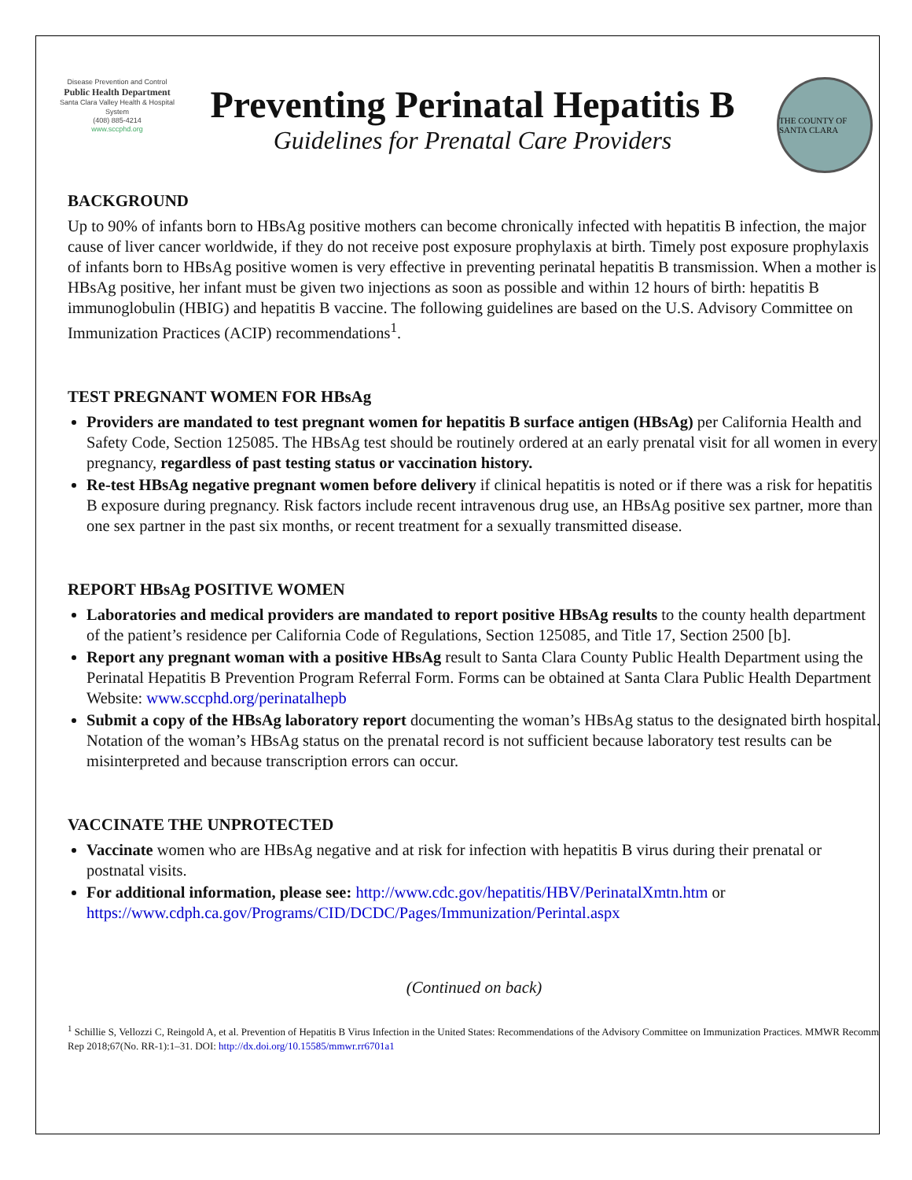Disease Prevention and Control
Public Health Department
Santa Clara Valley Health & Hospital System
(408) 885-4214
www.sccphd.org
Preventing Perinatal Hepatitis B
Guidelines for Prenatal Care Providers
THE COUNTY OF SANTA CLARA
BACKGROUND
Up to 90% of infants born to HBsAg positive mothers can become chronically infected with hepatitis B infection, the major cause of liver cancer worldwide, if they do not receive post exposure prophylaxis at birth. Timely post exposure prophylaxis of infants born to HBsAg positive women is very effective in preventing perinatal hepatitis B transmission. When a mother is HBsAg positive, her infant must be given two injections as soon as possible and within 12 hours of birth: hepatitis B immunoglobulin (HBIG) and hepatitis B vaccine. The following guidelines are based on the U.S. Advisory Committee on Immunization Practices (ACIP) recommendations<sup>1</sup>.
TEST PREGNANT WOMEN FOR HBsAg
Providers are mandated to test pregnant women for hepatitis B surface antigen (HBsAg) per California Health and Safety Code, Section 125085. The HBsAg test should be routinely ordered at an early prenatal visit for all women in every pregnancy, regardless of past testing status or vaccination history.
Re-test HBsAg negative pregnant women before delivery if clinical hepatitis is noted or if there was a risk for hepatitis B exposure during pregnancy. Risk factors include recent intravenous drug use, an HBsAg positive sex partner, more than one sex partner in the past six months, or recent treatment for a sexually transmitted disease.
REPORT HBsAg POSITIVE WOMEN
Laboratories and medical providers are mandated to report positive HBsAg results to the county health department of the patient’s residence per California Code of Regulations, Section 125085, and Title 17, Section 2500 [b].
Report any pregnant woman with a positive HBsAg result to Santa Clara County Public Health Department using the Perinatal Hepatitis B Prevention Program Referral Form. Forms can be obtained at Santa Clara Public Health Department Website: www.sccphd.org/perinatalhepb
Submit a copy of the HBsAg laboratory report documenting the woman’s HBsAg status to the designated birth hospital. Notation of the woman’s HBsAg status on the prenatal record is not sufficient because laboratory test results can be misinterpreted and because transcription errors can occur.
VACCINATE THE UNPROTECTED
Vaccinate women who are HBsAg negative and at risk for infection with hepatitis B virus during their prenatal or postnatal visits.
For additional information, please see: http://www.cdc.gov/hepatitis/HBV/PerinatalXmtn.htm or https://www.cdph.ca.gov/Programs/CID/DCDC/Pages/Immunization/Perintal.aspx
(Continued on back)
<sup>1</sup> Schillie S, Vellozzi C, Reingold A, et al. Prevention of Hepatitis B Virus Infection in the United States: Recommendations of the Advisory Committee on Immunization Practices. MMWR Recomm Rep 2018;67(No. RR-1):1–31. DOI: http://dx.doi.org/10.15585/mmwr.rr6701a1